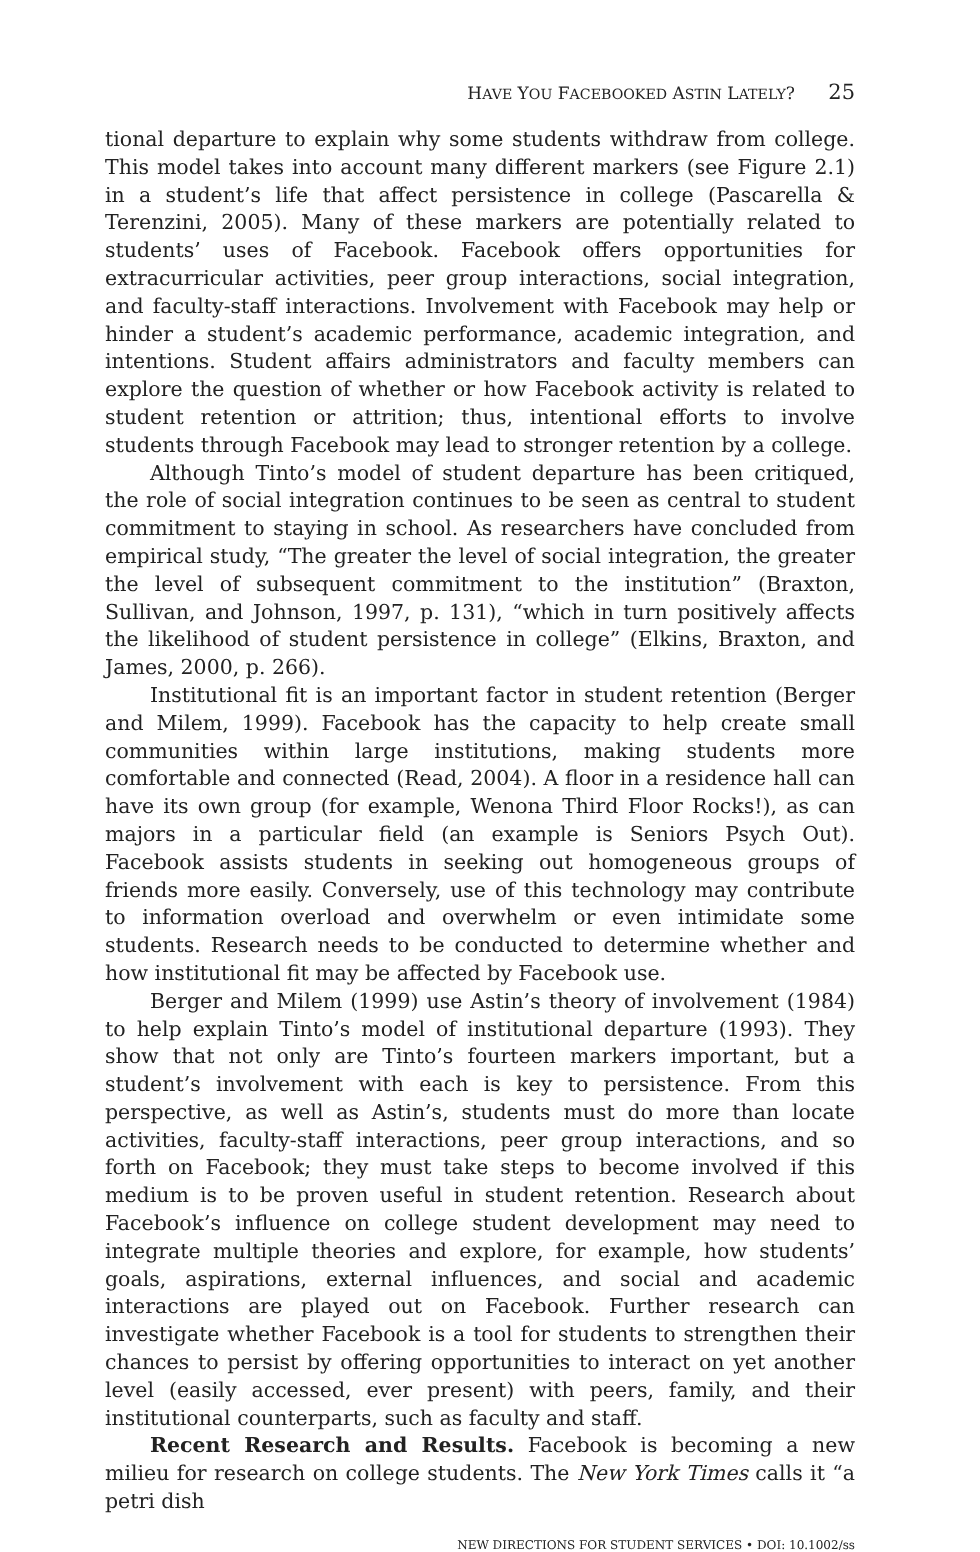HAVE YOU FACEBOOKED ASTIN LATELY? 25
tional departure to explain why some students withdraw from college. This model takes into account many different markers (see Figure 2.1) in a student’s life that affect persistence in college (Pascarella & Terenzini, 2005). Many of these markers are potentially related to students’ uses of Facebook. Facebook offers opportunities for extracurricular activities, peer group interactions, social integration, and faculty-staff interactions. Involvement with Facebook may help or hinder a student’s academic performance, academic integration, and intentions. Student affairs administrators and faculty members can explore the question of whether or how Facebook activity is related to student retention or attrition; thus, intentional efforts to involve students through Facebook may lead to stronger retention by a college.
Although Tinto’s model of student departure has been critiqued, the role of social integration continues to be seen as central to student commitment to staying in school. As researchers have concluded from empirical study, “The greater the level of social integration, the greater the level of subsequent commitment to the institution” (Braxton, Sullivan, and Johnson, 1997, p. 131), “which in turn positively affects the likelihood of student persistence in college” (Elkins, Braxton, and James, 2000, p. 266).
Institutional fit is an important factor in student retention (Berger and Milem, 1999). Facebook has the capacity to help create small communities within large institutions, making students more comfortable and connected (Read, 2004). A floor in a residence hall can have its own group (for example, Wenona Third Floor Rocks!), as can majors in a particular field (an example is Seniors Psych Out). Facebook assists students in seeking out homogeneous groups of friends more easily. Conversely, use of this technology may contribute to information overload and overwhelm or even intimidate some students. Research needs to be conducted to determine whether and how institutional fit may be affected by Facebook use.
Berger and Milem (1999) use Astin’s theory of involvement (1984) to help explain Tinto’s model of institutional departure (1993). They show that not only are Tinto’s fourteen markers important, but a student’s involvement with each is key to persistence. From this perspective, as well as Astin’s, students must do more than locate activities, faculty-staff interactions, peer group interactions, and so forth on Facebook; they must take steps to become involved if this medium is to be proven useful in student retention. Research about Facebook’s influence on college student development may need to integrate multiple theories and explore, for example, how students’ goals, aspirations, external influences, and social and academic interactions are played out on Facebook. Further research can investigate whether Facebook is a tool for students to strengthen their chances to persist by offering opportunities to interact on yet another level (easily accessed, ever present) with peers, family, and their institutional counterparts, such as faculty and staff.
Recent Research and Results. Facebook is becoming a new milieu for research on college students. The New York Times calls it “a petri dish
NEW DIRECTIONS FOR STUDENT SERVICES • DOI: 10.1002/ss